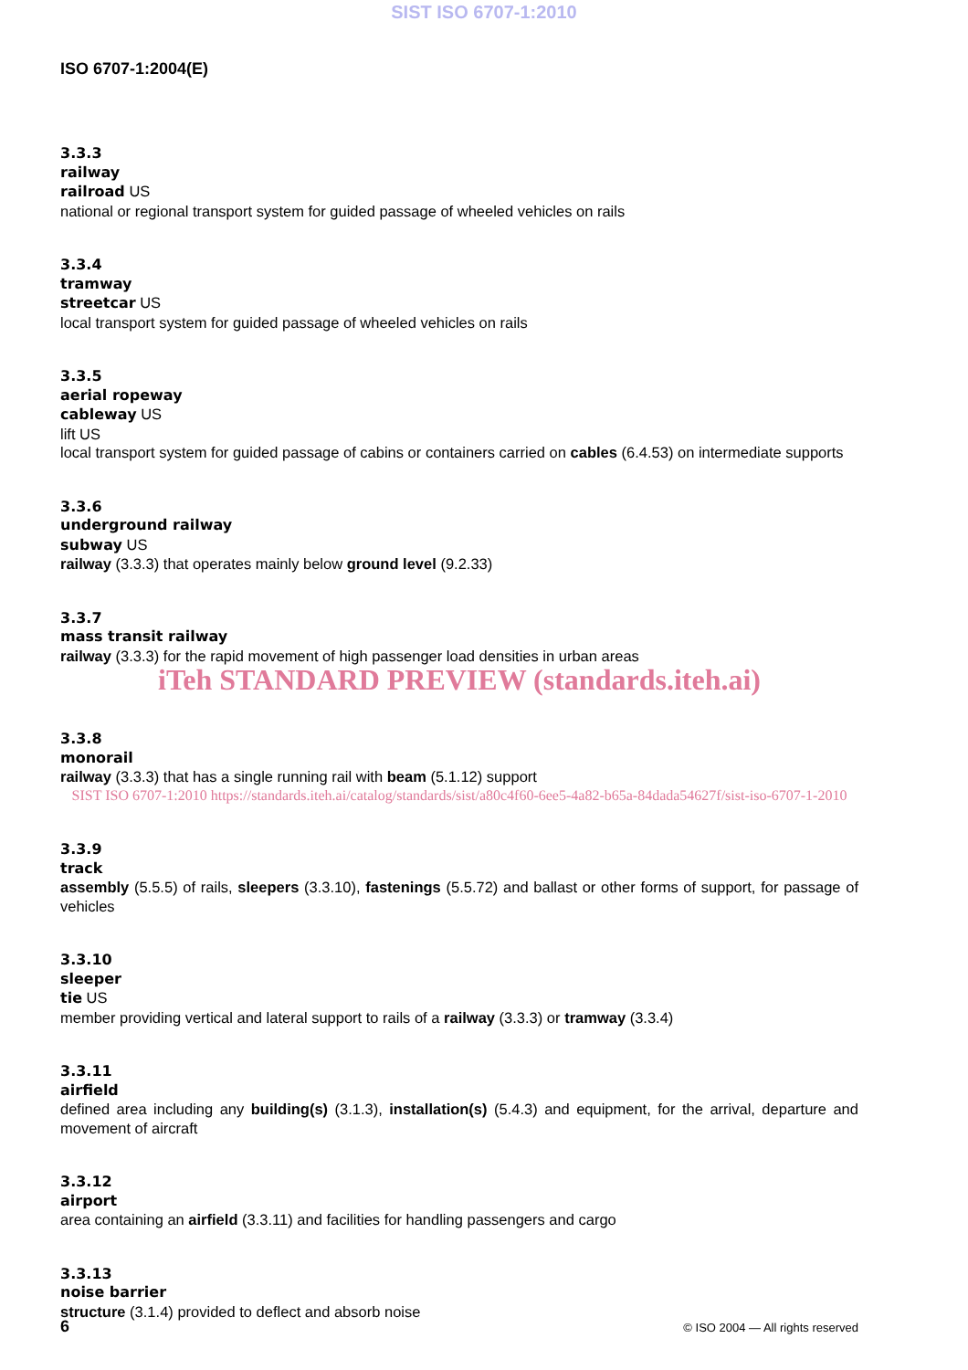SIST ISO 6707-1:2010
ISO 6707-1:2004(E)
3.3.3
railway
railroad US
national or regional transport system for guided passage of wheeled vehicles on rails
3.3.4
tramway
streetcar US
local transport system for guided passage of wheeled vehicles on rails
3.3.5
aerial ropeway
cableway US
lift US
local transport system for guided passage of cabins or containers carried on cables (6.4.53) on intermediate supports
3.3.6
underground railway
subway US
railway (3.3.3) that operates mainly below ground level (9.2.33)
3.3.7
mass transit railway
railway (3.3.3) for the rapid movement of high passenger load densities in urban areas
iTeh STANDARD PREVIEW (standards.iteh.ai)
3.3.8
monorail
railway (3.3.3) that has a single running rail with beam (5.1.12) support
SIST ISO 6707-1:2010 https://standards.iteh.ai/catalog/standards/sist/a80c4f60-6ee5-4a82-b65a-84dada54627f/sist-iso-6707-1-2010
3.3.9
track
assembly (5.5.5) of rails, sleepers (3.3.10), fastenings (5.5.72) and ballast or other forms of support, for passage of vehicles
3.3.10
sleeper
tie US
member providing vertical and lateral support to rails of a railway (3.3.3) or tramway (3.3.4)
3.3.11
airfield
defined area including any building(s) (3.1.3), installation(s) (5.4.3) and equipment, for the arrival, departure and movement of aircraft
3.3.12
airport
area containing an airfield (3.3.11) and facilities for handling passengers and cargo
3.3.13
noise barrier
structure (3.1.4) provided to deflect and absorb noise
6 © ISO 2004 — All rights reserved